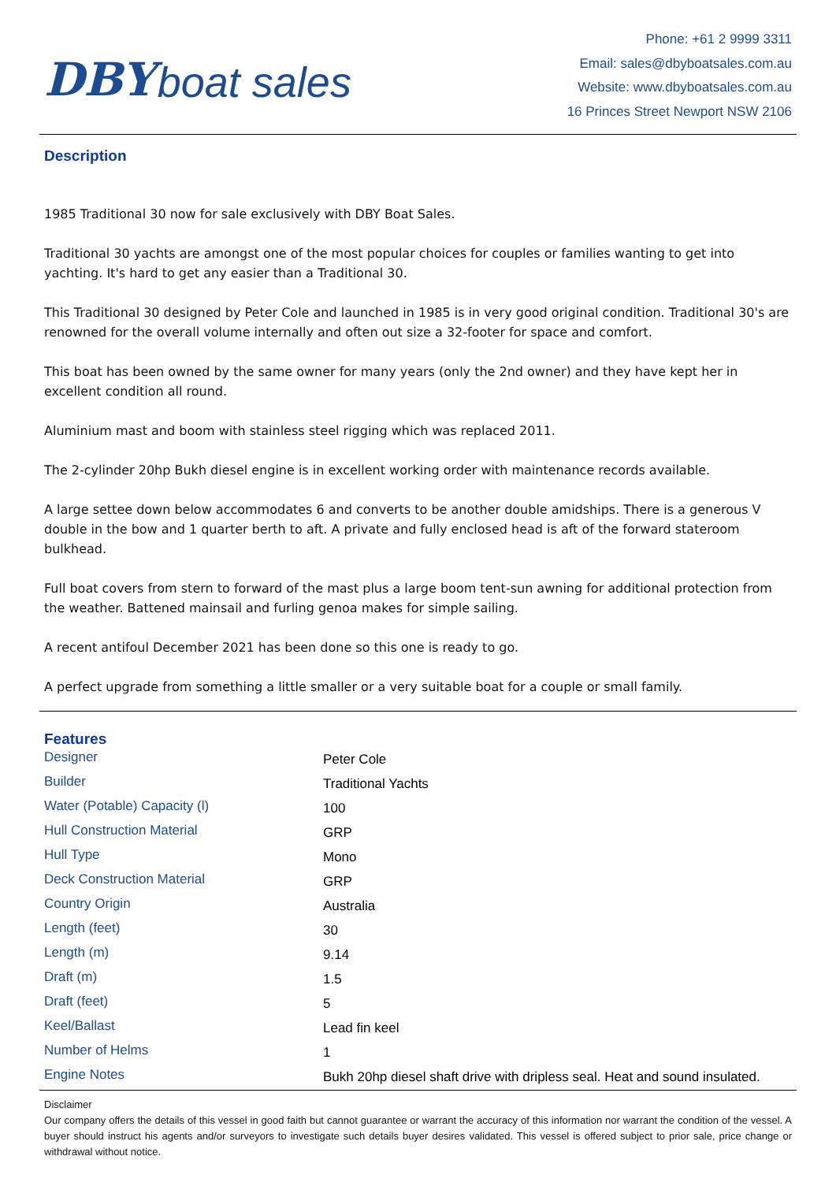DBY boat sales
Phone: +61 2 9999 3311
Email: sales@dbyboatsales.com.au
Website: www.dbyboatsales.com.au
16 Princes Street Newport NSW 2106
Description
1985 Traditional 30 now for sale exclusively with DBY Boat Sales.
Traditional 30 yachts are amongst one of the most popular choices for couples or families wanting to get into yachting. It's hard to get any easier than a Traditional 30.
This Traditional 30 designed by Peter Cole and launched in 1985 is in very good original condition. Traditional 30's are renowned for the overall volume internally and often out size a 32-footer for space and comfort.
This boat has been owned by the same owner for many years (only the 2nd owner) and they have kept her in excellent condition all round.
Aluminium mast and boom with stainless steel rigging which was replaced 2011.
The 2-cylinder 20hp Bukh diesel engine is in excellent working order with maintenance records available.
A large settee down below accommodates 6 and converts to be another double amidships. There is a generous V double in the bow and 1 quarter berth to aft. A private and fully enclosed head is aft of the forward stateroom bulkhead.
Full boat covers from stern to forward of the mast plus a large boom tent-sun awning for additional protection from the weather. Battened mainsail and furling genoa makes for simple sailing.
A recent antifoul December 2021 has been done so this one is ready to go.
A perfect upgrade from something a little smaller or a very suitable boat for a couple or small family.
Features
| Designer | Peter Cole |
| Builder | Traditional Yachts |
| Water (Potable) Capacity (l) | 100 |
| Hull Construction Material | GRP |
| Hull Type | Mono |
| Deck Construction Material | GRP |
| Country Origin | Australia |
| Length (feet) | 30 |
| Length (m) | 9.14 |
| Draft (m) | 1.5 |
| Draft (feet) | 5 |
| Keel/Ballast | Lead fin keel |
| Number of Helms | 1 |
| Engine Notes | Bukh 20hp diesel shaft drive with dripless seal. Heat and sound insulated. |
Disclaimer
Our company offers the details of this vessel in good faith but cannot guarantee or warrant the accuracy of this information nor warrant the condition of the vessel. A buyer should instruct his agents and/or surveyors to investigate such details buyer desires validated. This vessel is offered subject to prior sale, price change or withdrawal without notice.